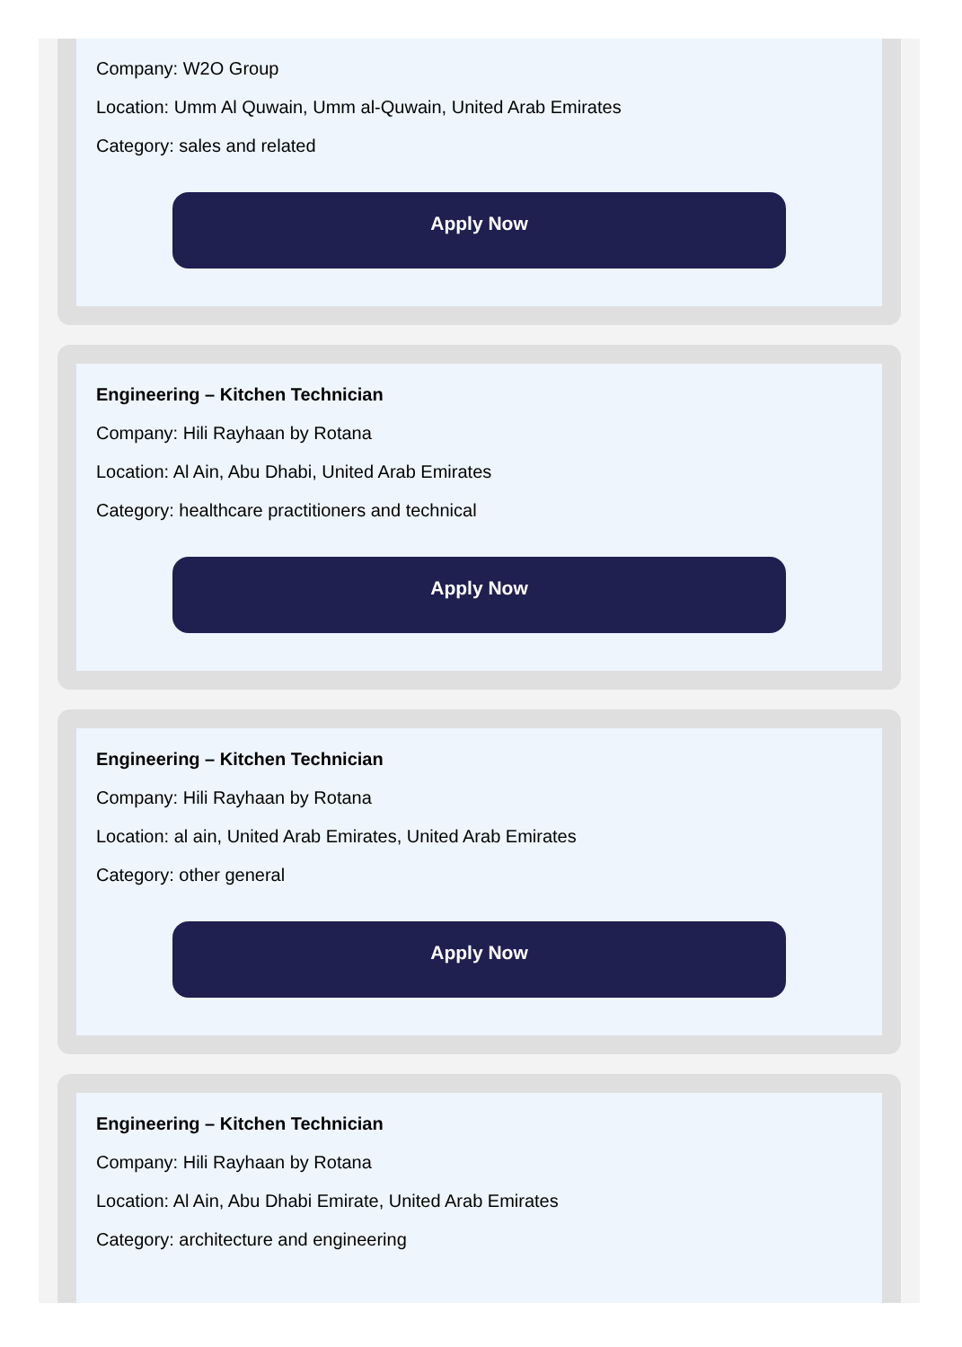Company: W2O Group
Location: Umm Al Quwain, Umm al-Quwain, United Arab Emirates
Category: sales and related
Apply Now
Engineering – Kitchen Technician
Company: Hili Rayhaan by Rotana
Location: Al Ain, Abu Dhabi, United Arab Emirates
Category: healthcare practitioners and technical
Apply Now
Engineering – Kitchen Technician
Company: Hili Rayhaan by Rotana
Location: al ain, United Arab Emirates, United Arab Emirates
Category: other general
Apply Now
Engineering – Kitchen Technician
Company: Hili Rayhaan by Rotana
Location: Al Ain, Abu Dhabi Emirate, United Arab Emirates
Category: architecture and engineering